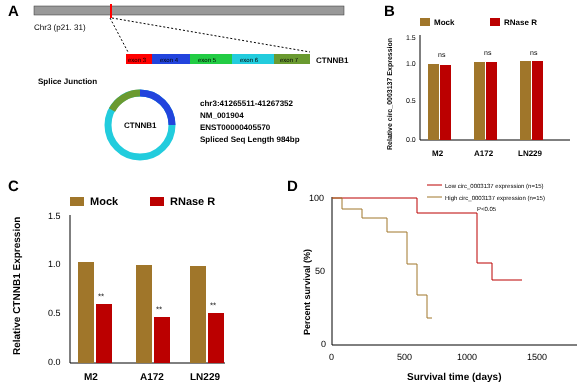A
Chr3 (p21. 31)
exon 3
exon 4
exon 5
exon 6
exon 7
CTNNB1
Splice Junction
CTNNB1
chr3:41265511-41267352
NM_001904
ENST00000405570
Spliced Seq Length 984bp
B
Mock
RNase R
Relative circ_0003137 Expression
1.5
1.0
0.5
0.0
ns
ns
ns
M2
A172
LN229
C
Mock
RNase R
Relative CTNNB1 Expression
1.5
1.0
0.5
0.0
**
**
**
M2
A172
LN229
D
Percent survival (%)
100
50
0
0
500
1000
1500
Survival time (days)
Low circ_0003137 expression (n=15)
High circ_0003137 expression (n=15)
P<0.05